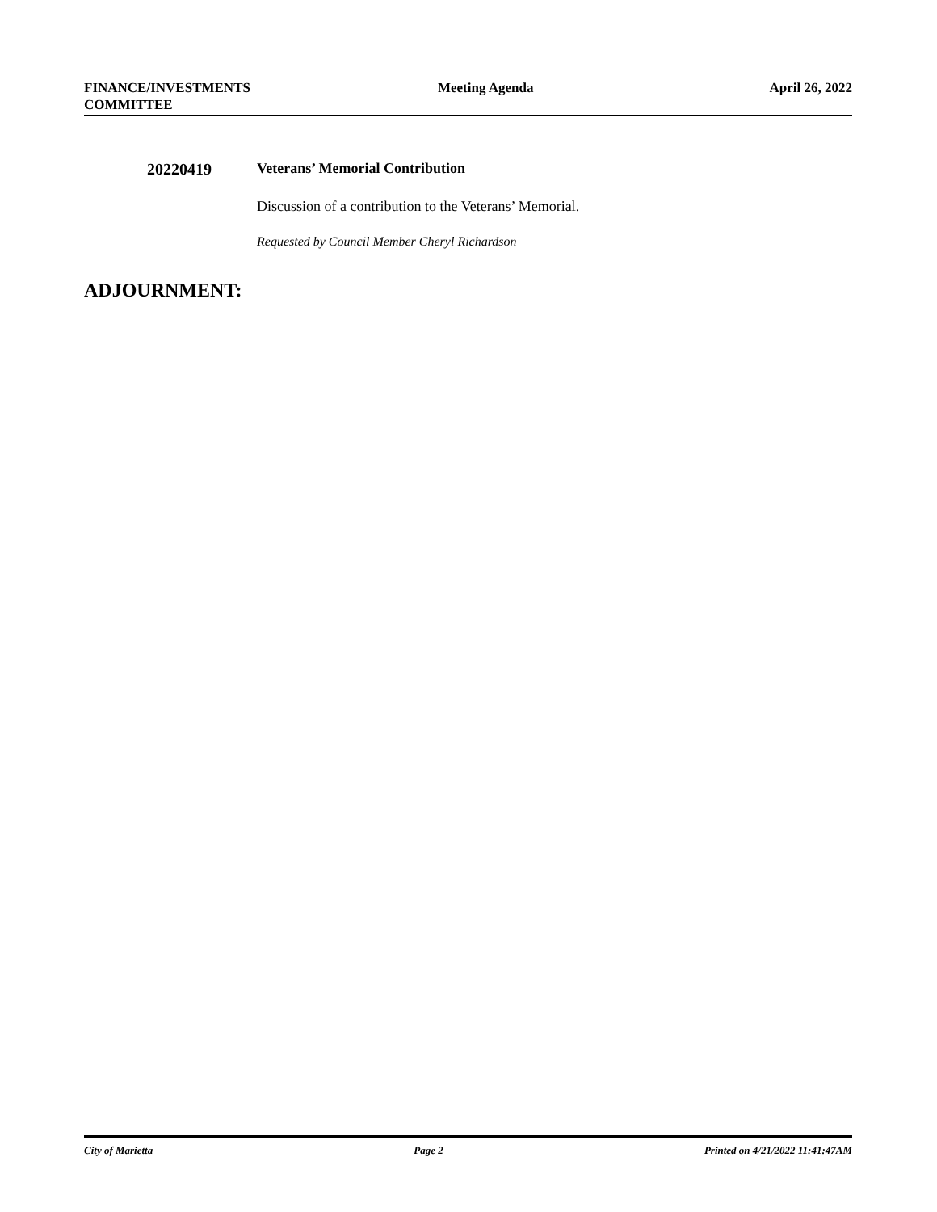FINANCE/INVESTMENTS
COMMITTEE
Meeting Agenda April 26, 2022
20220419 Veterans’ Memorial Contribution
Discussion of a contribution to the Veterans’ Memorial.
Requested by Council Member Cheryl Richardson
ADJOURNMENT:
City of Marietta Page 2 Printed on 4/21/2022 11:41:47AM